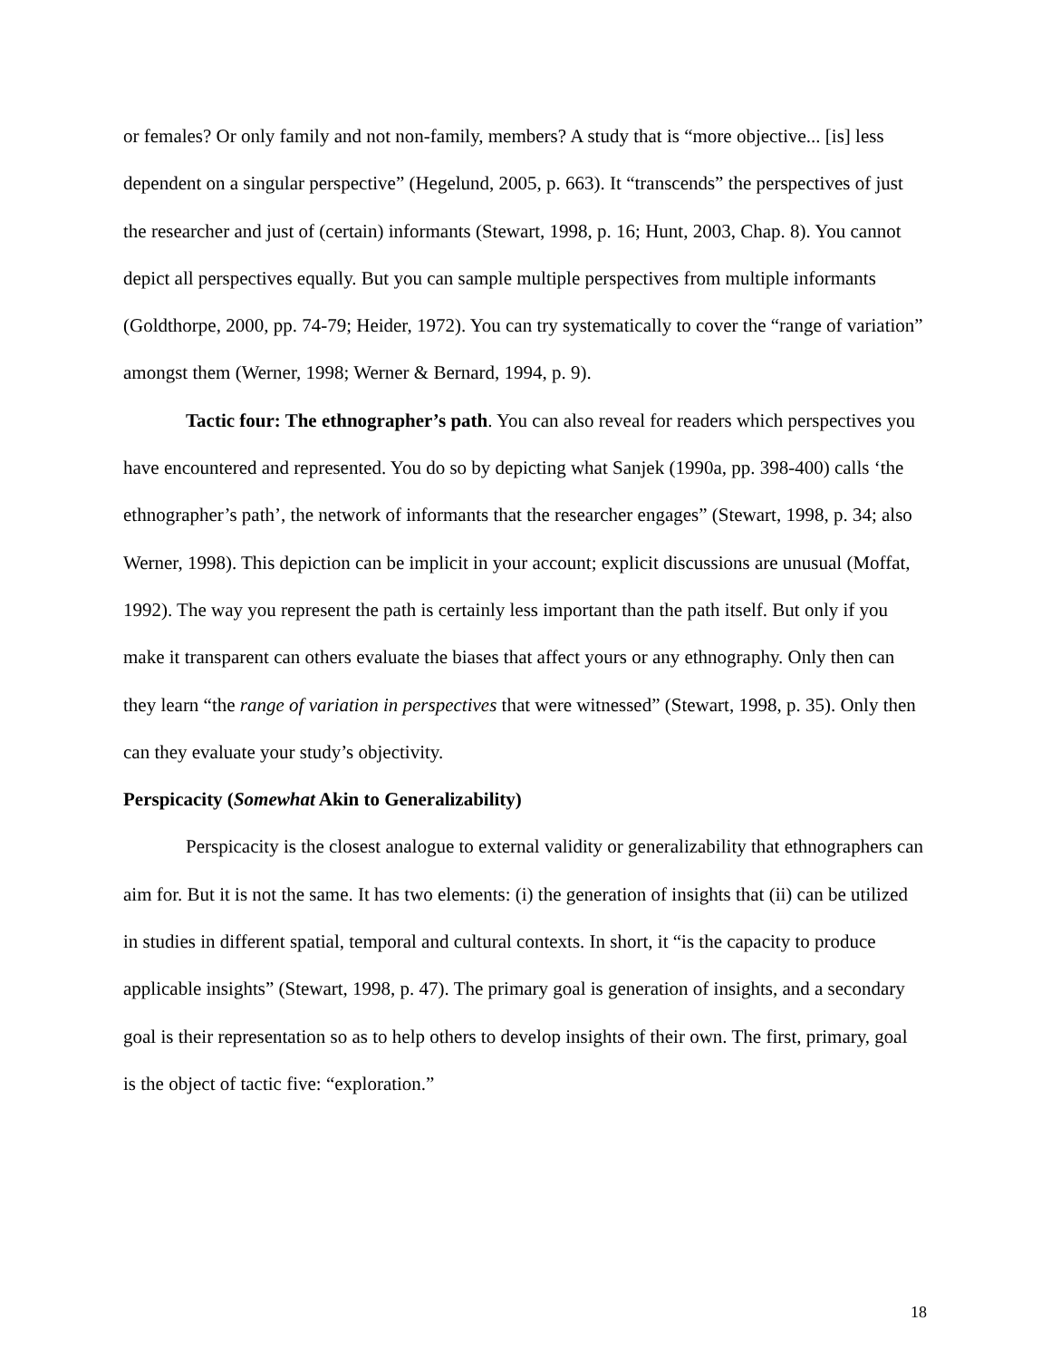or females? Or only family and not non-family, members? A study that is “more objective... [is] less dependent on a singular perspective” (Hegelund, 2005, p. 663). It “transcends” the perspectives of just the researcher and just of (certain) informants (Stewart, 1998, p. 16; Hunt, 2003, Chap. 8). You cannot depict all perspectives equally. But you can sample multiple perspectives from multiple informants (Goldthorpe, 2000, pp. 74-79; Heider, 1972). You can try systematically to cover the “range of variation” amongst them (Werner, 1998; Werner & Bernard, 1994, p. 9).
Tactic four: The ethnographer’s path. You can also reveal for readers which perspectives you have encountered and represented. You do so by depicting what Sanjek (1990a, pp. 398-400) calls ‘the ethnographer’s path’, the network of informants that the researcher engages” (Stewart, 1998, p. 34; also Werner, 1998). This depiction can be implicit in your account; explicit discussions are unusual (Moffat, 1992). The way you represent the path is certainly less important than the path itself. But only if you make it transparent can others evaluate the biases that affect yours or any ethnography. Only then can they learn “the range of variation in perspectives that were witnessed” (Stewart, 1998, p. 35). Only then can they evaluate your study’s objectivity.
Perspicacity (Somewhat Akin to Generalizability)
Perspicacity is the closest analogue to external validity or generalizability that ethnographers can aim for. But it is not the same. It has two elements: (i) the generation of insights that (ii) can be utilized in studies in different spatial, temporal and cultural contexts. In short, it “is the capacity to produce applicable insights” (Stewart, 1998, p. 47). The primary goal is generation of insights, and a secondary goal is their representation so as to help others to develop insights of their own. The first, primary, goal is the object of tactic five: “exploration.”
18